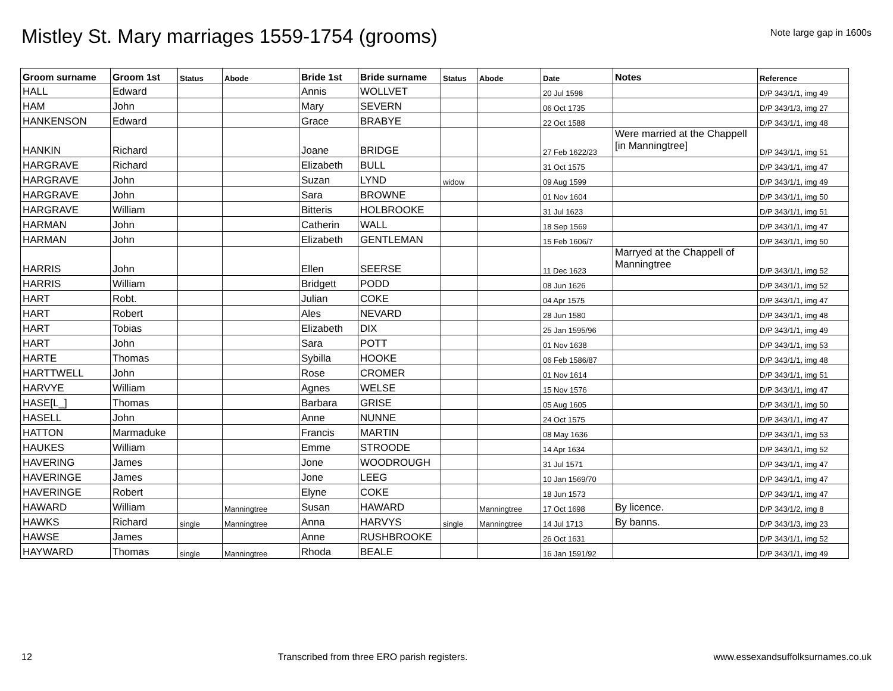Mistley St. Mary marriages 1559-1754 (grooms)
Note large gap in 1600s
| Groom surname | Groom 1st | Status | Abode | Bride 1st | Bride surname | Status | Abode | Date | Notes | Reference |
| --- | --- | --- | --- | --- | --- | --- | --- | --- | --- | --- |
| HALL | Edward | | | Annis | WOLLVET | | | 20 Jul 1598 | | D/P 343/1/1, img 49 |
| HAM | John | | | Mary | SEVERN | | | 06 Oct 1735 | | D/P 343/1/3, img 27 |
| HANKENSON | Edward | | | Grace | BRABYE | | | 22 Oct 1588 | | D/P 343/1/1, img 48 |
| HANKIN | Richard | | | Joane | BRIDGE | | | 27 Feb 1622/23 | Were married at the Chappell [in Manningtree] | D/P 343/1/1, img 51 |
| HARGRAVE | Richard | | | Elizabeth | BULL | | | 31 Oct 1575 | | D/P 343/1/1, img 47 |
| HARGRAVE | John | | | Suzan | LYND | widow | | 09 Aug 1599 | | D/P 343/1/1, img 49 |
| HARGRAVE | John | | | Sara | BROWNE | | | 01 Nov 1604 | | D/P 343/1/1, img 50 |
| HARGRAVE | William | | | Bitteris | HOLBROOKE | | | 31 Jul 1623 | | D/P 343/1/1, img 51 |
| HARMAN | John | | | Catherin | WALL | | | 18 Sep 1569 | | D/P 343/1/1, img 47 |
| HARMAN | John | | | Elizabeth | GENTLEMAN | | | 15 Feb 1606/7 | | D/P 343/1/1, img 50 |
| HARRIS | John | | | Ellen | SEERSE | | | 11 Dec 1623 | Marryed at the Chappell of Manningtree | D/P 343/1/1, img 52 |
| HARRIS | William | | | Bridgett | PODD | | | 08 Jun 1626 | | D/P 343/1/1, img 52 |
| HART | Robt. | | | Julian | COKE | | | 04 Apr 1575 | | D/P 343/1/1, img 47 |
| HART | Robert | | | Ales | NEVARD | | | 28 Jun 1580 | | D/P 343/1/1, img 48 |
| HART | Tobias | | | Elizabeth | DIX | | | 25 Jan 1595/96 | | D/P 343/1/1, img 49 |
| HART | John | | | Sara | POTT | | | 01 Nov 1638 | | D/P 343/1/1, img 53 |
| HARTE | Thomas | | | Sybilla | HOOKE | | | 06 Feb 1586/87 | | D/P 343/1/1, img 48 |
| HARTTWELL | John | | | Rose | CROMER | | | 01 Nov 1614 | | D/P 343/1/1, img 51 |
| HARVYE | William | | | Agnes | WELSE | | | 15 Nov 1576 | | D/P 343/1/1, img 47 |
| HASE[L_] | Thomas | | | Barbara | GRISE | | | 05 Aug 1605 | | D/P 343/1/1, img 50 |
| HASELL | John | | | Anne | NUNNE | | | 24 Oct 1575 | | D/P 343/1/1, img 47 |
| HATTON | Marmaduke | | | Francis | MARTIN | | | 08 May 1636 | | D/P 343/1/1, img 53 |
| HAUKES | William | | | Emme | STROODE | | | 14 Apr 1634 | | D/P 343/1/1, img 52 |
| HAVERING | James | | | Jone | WOODROUGH | | | 31 Jul 1571 | | D/P 343/1/1, img 47 |
| HAVERINGE | James | | | Jone | LEEG | | | 10 Jan 1569/70 | | D/P 343/1/1, img 47 |
| HAVERINGE | Robert | | | Elyne | COKE | | | 18 Jun 1573 | | D/P 343/1/1, img 47 |
| HAWARD | William | | Manningtree | Susan | HAWARD | | Manningtree | 17 Oct 1698 | By licence. | D/P 343/1/2, img 8 |
| HAWKS | Richard | single | Manningtree | Anna | HARVYS | single | Manningtree | 14 Jul 1713 | By banns. | D/P 343/1/3, img 23 |
| HAWSE | James | | | Anne | RUSHBROOKE | | | 26 Oct 1631 | | D/P 343/1/1, img 52 |
| HAYWARD | Thomas | single | Manningtree | Rhoda | BEALE | | | 16 Jan 1591/92 | | D/P 343/1/1, img 49 |
12 Transcribed from three ERO parish registers. www.essexandsuffolksurnames.co.uk